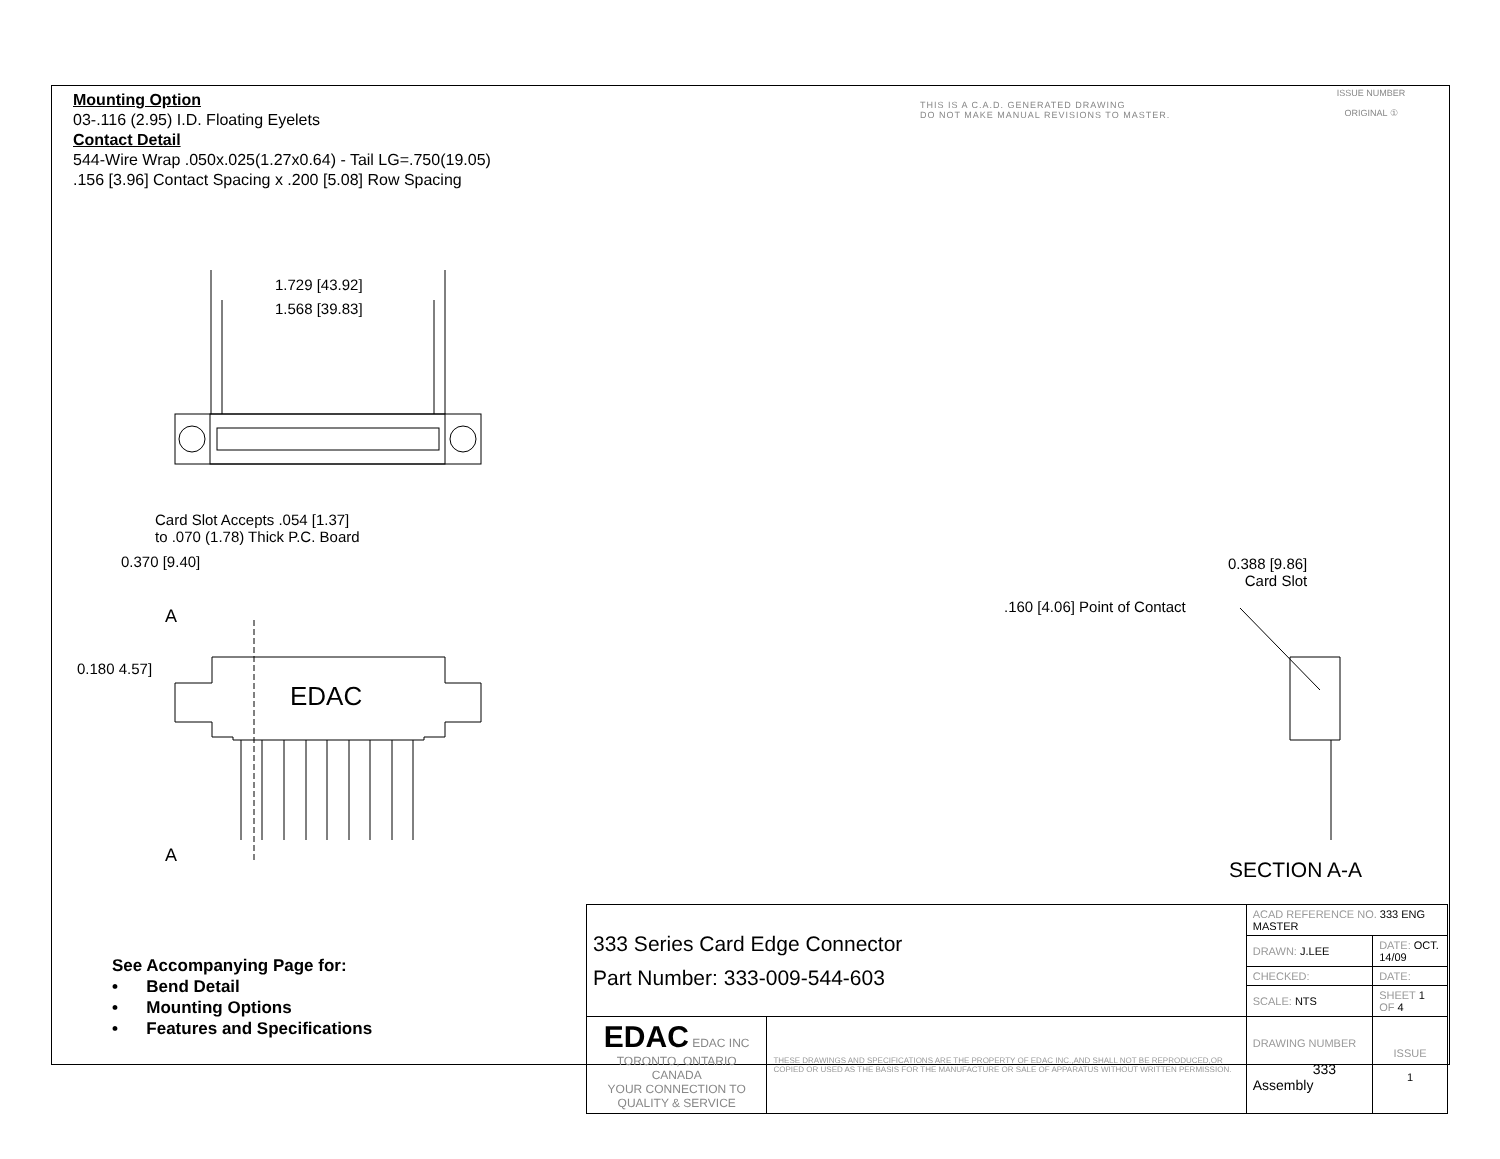Mounting Option
03-.116 (2.95) I.D. Floating Eyelets
Contact Detail
544-Wire Wrap .050x.025(1.27x0.64) - Tail LG=.750(19.05)
.156 [3.96] Contact Spacing x .200 [5.08] Row Spacing
THIS IS A C.A.D. GENERATED DRAWING
DO NOT MAKE MANUAL REVISIONS TO MASTER.
ISSUE NUMBER
ORIGINAL ①
EDAC
1.729 [43.92]
1.568 [39.83]
Card Slot Accepts .054 [1.37]
to .070 (1.78) Thick P.C. Board
0.370 [9.40]
A
0.180 4.57]
A
0.388 [9.86]
Card Slot
.160 [4.06] Point of Contact
SECTION A-A
See Accompanying Page for:
• Bend Detail
• Mounting Options
• Features and Specifications
| 333 Series Card Edge Connector Part Number: 333-009-544-603 | | ACAD REFERENCE NO. 333 ENG MASTER | | |
| | | DRAWN: J.LEE | DATE: OCT. 14/09 | |
| | | CHECKED: | DATE: | |
| | | SCALE: NTS | SHEET 1 OF 4 | |
| EDAC EDAC INC TORONTO, ONTARIO CANADA YOUR CONNECTION TO QUALITY & SERVICE | THESE DRAWINGS AND SPECIFICATIONS ARE THE PROPERTY OF EDAC INC.,AND SHALL NOT BE REPRODUCED,OR COPIED OR USED AS THE BASIS FOR THE MANUFACTURE OR SALE OF APPARATUS WITHOUT WRITTEN PERMISSION. | DRAWING NUMBER 333 Assembly | | ISSUE 1 |